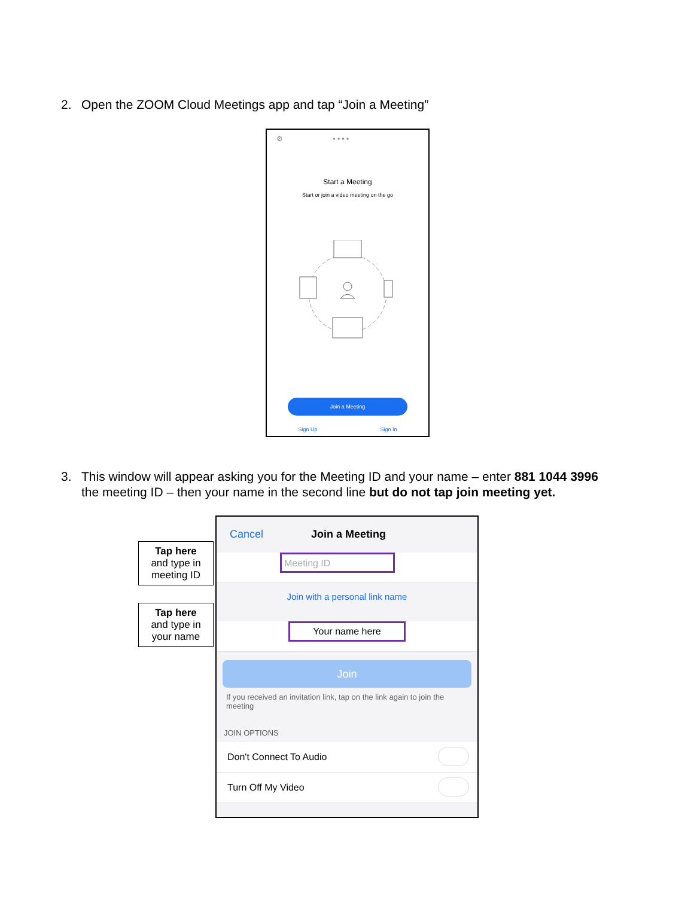2. Open the ZOOM Cloud Meetings app and tap “Join a Meeting”
⚙ • • • •
Start a Meeting
Start or join a video meeting on the go
Join a Meeting
Sign Up Sign In
3. This window will appear asking you for the Meeting ID and your name – enter 881 1044 3996
the meeting ID – then your name in the second line but do not tap join meeting yet.
Tap here
and type in
meeting ID
Tap here
and type in
your name
Cancel Join a Meeting
Meeting ID
Join with a personal link name
Your name here
Join
If you received an invitation link, tap on the link again to join the meeting
JOIN OPTIONS
Don't Connect To Audio
Turn Off My Video